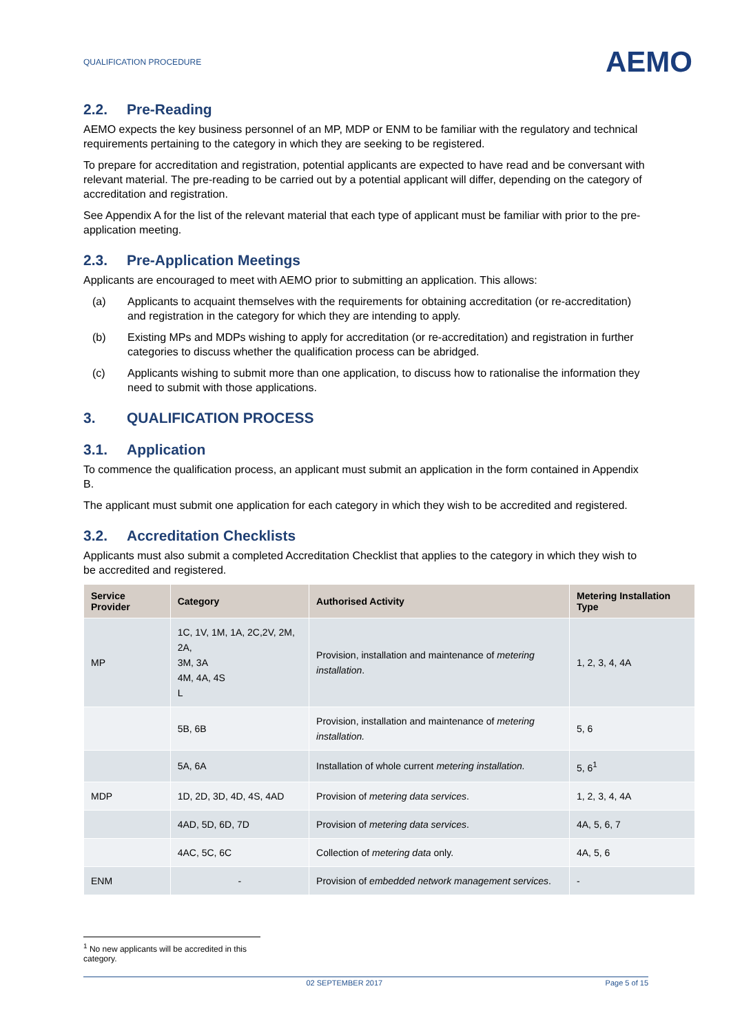QUALIFICATION PROCEDURE
AEMO
2.2. Pre-Reading
AEMO expects the key business personnel of an MP, MDP or ENM to be familiar with the regulatory and technical requirements pertaining to the category in which they are seeking to be registered.
To prepare for accreditation and registration, potential applicants are expected to have read and be conversant with relevant material. The pre-reading to be carried out by a potential applicant will differ, depending on the category of accreditation and registration.
See Appendix A for the list of the relevant material that each type of applicant must be familiar with prior to the pre-application meeting.
2.3. Pre-Application Meetings
Applicants are encouraged to meet with AEMO prior to submitting an application. This allows:
(a) Applicants to acquaint themselves with the requirements for obtaining accreditation (or re-accreditation) and registration in the category for which they are intending to apply.
(b) Existing MPs and MDPs wishing to apply for accreditation (or re-accreditation) and registration in further categories to discuss whether the qualification process can be abridged.
(c) Applicants wishing to submit more than one application, to discuss how to rationalise the information they need to submit with those applications.
3. QUALIFICATION PROCESS
3.1. Application
To commence the qualification process, an applicant must submit an application in the form contained in Appendix B.
The applicant must submit one application for each category in which they wish to be accredited and registered.
3.2. Accreditation Checklists
Applicants must also submit a completed Accreditation Checklist that applies to the category in which they wish to be accredited and registered.
| Service Provider | Category | Authorised Activity | Metering Installation Type |
| --- | --- | --- | --- |
| MP | 1C, 1V, 1M, 1A, 2C,2V, 2M, 2A, 3M, 3A 4M, 4A, 4S L | Provision, installation and maintenance of metering installation . | 1, 2, 3, 4, 4A |
| | 5B, 6B | Provision, installation and maintenance of metering installation. | 5, 6 |
| | 5A, 6A | Installation of whole current metering installation. | 5, 6<sup>1</sup> |
| MDP | 1D, 2D, 3D, 4D, 4S, 4AD | Provision of metering data services . | 1, 2, 3, 4, 4A |
| | 4AD, 5D, 6D, 7D | Provision of metering data services . | 4A, 5, 6, 7 |
| | 4AC, 5C, 6C | Collection of metering data only. | 4A, 5, 6 |
| ENM | - | Provision of embedded network management services . | - |
<sup>1</sup> No new applicants will be accredited in this category.
02 SEPTEMBER 2017 Page 5 of 15